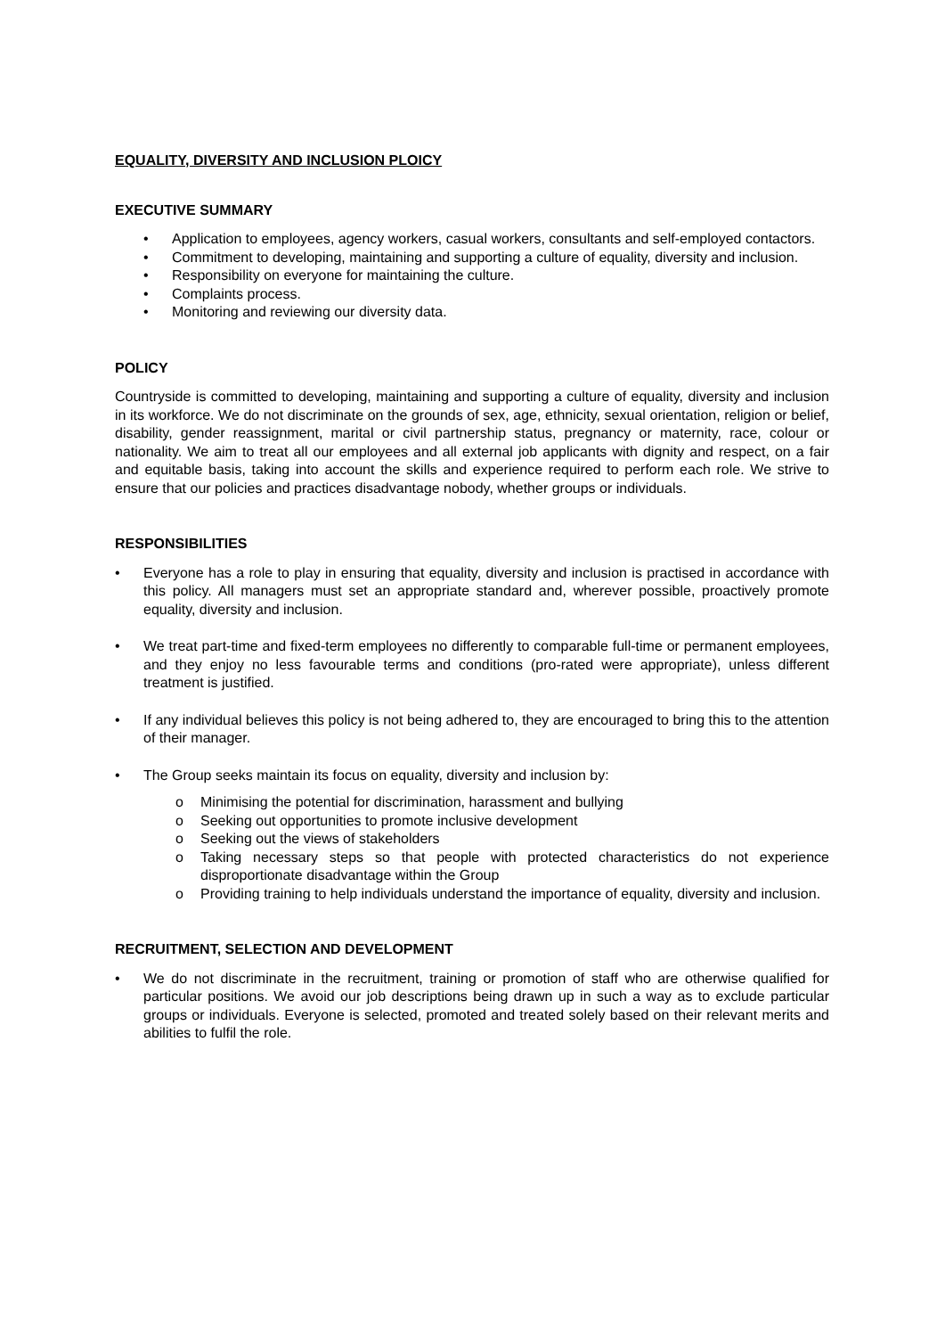EQUALITY, DIVERSITY AND INCLUSION PLOICY
EXECUTIVE SUMMARY
• Application to employees, agency workers, casual workers, consultants and self-employed contactors.
• Commitment to developing, maintaining and supporting a culture of equality, diversity and inclusion.
• Responsibility on everyone for maintaining the culture.
• Complaints process.
• Monitoring and reviewing our diversity data.
POLICY
Countryside is committed to developing, maintaining and supporting a culture of equality, diversity and inclusion in its workforce. We do not discriminate on the grounds of sex, age, ethnicity, sexual orientation, religion or belief, disability, gender reassignment, marital or civil partnership status, pregnancy or maternity, race, colour or nationality. We aim to treat all our employees and all external job applicants with dignity and respect, on a fair and equitable basis, taking into account the skills and experience required to perform each role. We strive to ensure that our policies and practices disadvantage nobody, whether groups or individuals.
RESPONSIBILITIES
• Everyone has a role to play in ensuring that equality, diversity and inclusion is practised in accordance with this policy. All managers must set an appropriate standard and, wherever possible, proactively promote equality, diversity and inclusion.
• We treat part-time and fixed-term employees no differently to comparable full-time or permanent employees, and they enjoy no less favourable terms and conditions (pro-rated were appropriate), unless different treatment is justified.
• If any individual believes this policy is not being adhered to, they are encouraged to bring this to the attention of their manager.
• The Group seeks maintain its focus on equality, diversity and inclusion by:
o Minimising the potential for discrimination, harassment and bullying
o Seeking out opportunities to promote inclusive development
o Seeking out the views of stakeholders
o Taking necessary steps so that people with protected characteristics do not experience disproportionate disadvantage within the Group
o Providing training to help individuals understand the importance of equality, diversity and inclusion.
RECRUITMENT, SELECTION AND DEVELOPMENT
• We do not discriminate in the recruitment, training or promotion of staff who are otherwise qualified for particular positions. We avoid our job descriptions being drawn up in such a way as to exclude particular groups or individuals. Everyone is selected, promoted and treated solely based on their relevant merits and abilities to fulfil the role.